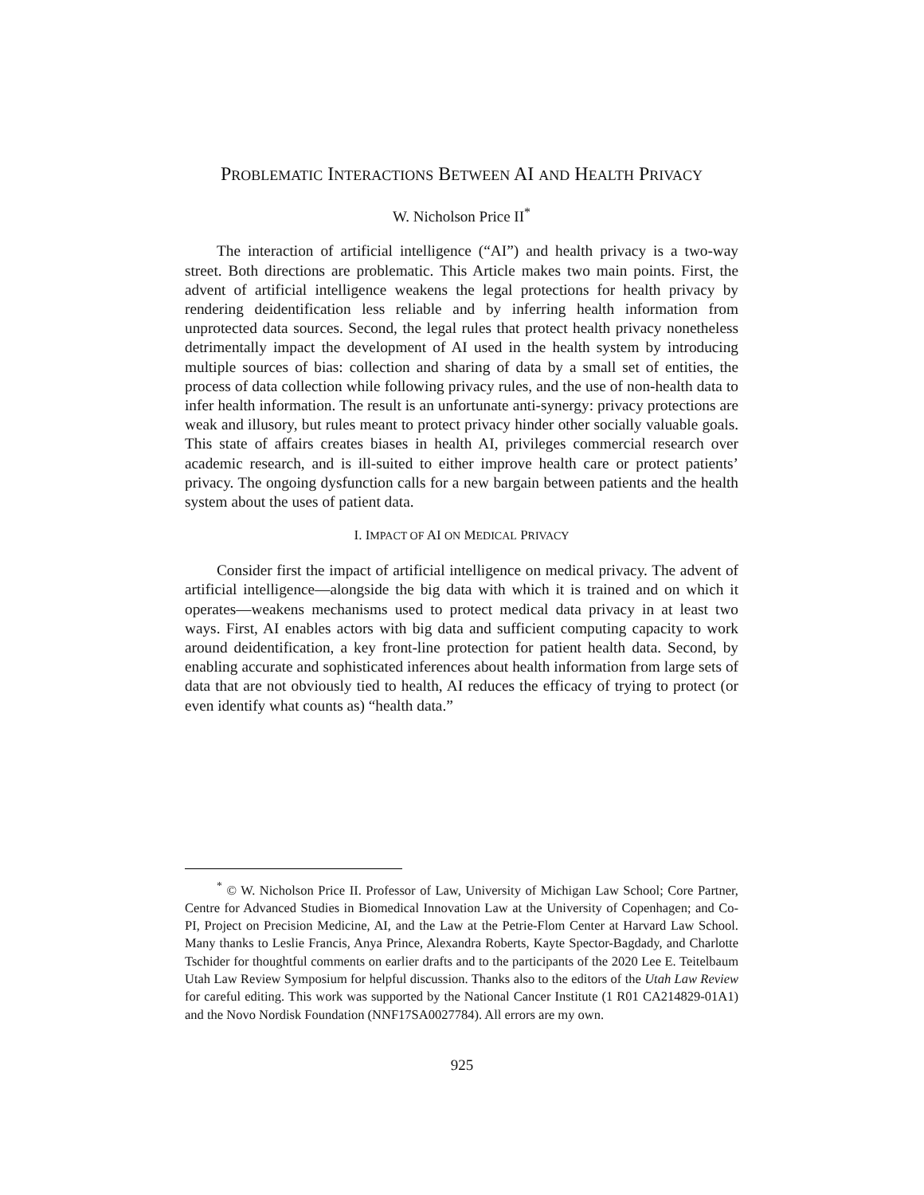PROBLEMATIC INTERACTIONS BETWEEN AI AND HEALTH PRIVACY
W. Nicholson Price II<sup>*</sup>
The interaction of artificial intelligence (“AI”) and health privacy is a two-way street. Both directions are problematic. This Article makes two main points. First, the advent of artificial intelligence weakens the legal protections for health privacy by rendering deidentification less reliable and by inferring health information from unprotected data sources. Second, the legal rules that protect health privacy nonetheless detrimentally impact the development of AI used in the health system by introducing multiple sources of bias: collection and sharing of data by a small set of entities, the process of data collection while following privacy rules, and the use of non-health data to infer health information. The result is an unfortunate anti-synergy: privacy protections are weak and illusory, but rules meant to protect privacy hinder other socially valuable goals. This state of affairs creates biases in health AI, privileges commercial research over academic research, and is ill-suited to either improve health care or protect patients’ privacy. The ongoing dysfunction calls for a new bargain between patients and the health system about the uses of patient data.
I. IMPACT OF AI ON MEDICAL PRIVACY
Consider first the impact of artificial intelligence on medical privacy. The advent of artificial intelligence—alongside the big data with which it is trained and on which it operates—weakens mechanisms used to protect medical data privacy in at least two ways. First, AI enables actors with big data and sufficient computing capacity to work around deidentification, a key front-line protection for patient health data. Second, by enabling accurate and sophisticated inferences about health information from large sets of data that are not obviously tied to health, AI reduces the efficacy of trying to protect (or even identify what counts as) “health data.”
<sup>*</sup> © W. Nicholson Price II. Professor of Law, University of Michigan Law School; Core Partner, Centre for Advanced Studies in Biomedical Innovation Law at the University of Copenhagen; and Co-PI, Project on Precision Medicine, AI, and the Law at the Petrie-Flom Center at Harvard Law School. Many thanks to Leslie Francis, Anya Prince, Alexandra Roberts, Kayte Spector-Bagdady, and Charlotte Tschider for thoughtful comments on earlier drafts and to the participants of the 2020 Lee E. Teitelbaum Utah Law Review Symposium for helpful discussion. Thanks also to the editors of the Utah Law Review for careful editing. This work was supported by the National Cancer Institute (1 R01 CA214829-01A1) and the Novo Nordisk Foundation (NNF17SA0027784). All errors are my own.
925